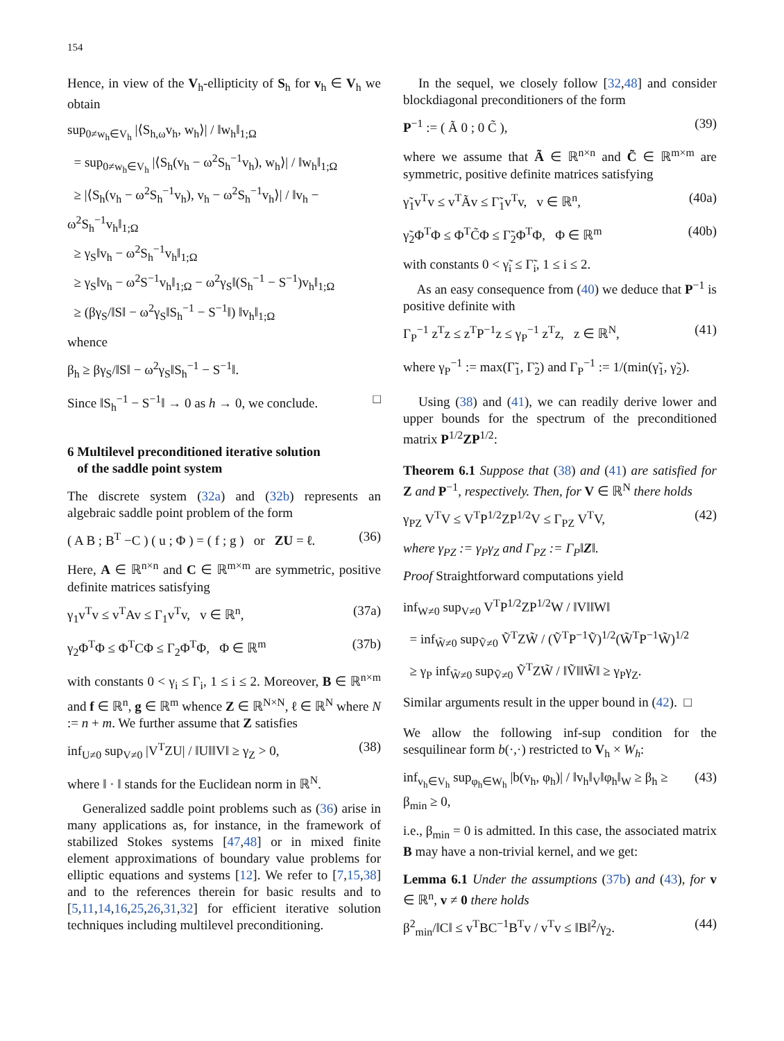154
Hence, in view of the V<sub>h</sub>-ellipticity of S<sub>h</sub> for v<sub>h</sub> ∈ V<sub>h</sub> we obtain
sup<sub>0≠w<sub>h</sub>∈V<sub>h</sub></sub> |⟨S<sub>h,ω</sub>v<sub>h</sub>, w<sub>h</sub>⟩| / ‖w<sub>h</sub>‖<sub>1;Ω</sub>
= sup<sub>0≠w<sub>h</sub>∈V<sub>h</sub></sub> |⟨S<sub>h</sub>(v<sub>h</sub> − ω<sup>2</sup>S<sub>h</sub><sup>−1</sup>v<sub>h</sub>), w<sub>h</sub>⟩| / ‖w<sub>h</sub>‖<sub>1;Ω</sub>
≥ |⟨S<sub>h</sub>(v<sub>h</sub> − ω<sup>2</sup>S<sub>h</sub><sup>−1</sup>v<sub>h</sub>), v<sub>h</sub> − ω<sup>2</sup>S<sub>h</sub><sup>−1</sup>v<sub>h</sub>⟩| / ‖v<sub>h</sub> − ω<sup>2</sup>S<sub>h</sub><sup>−1</sup>v<sub>h</sub>‖<sub>1;Ω</sub>
≥ γ<sub>S</sub>‖v<sub>h</sub> − ω<sup>2</sup>S<sub>h</sub><sup>−1</sup>v<sub>h</sub>‖<sub>1;Ω</sub>
≥ γ<sub>S</sub>‖v<sub>h</sub> − ω<sup>2</sup>S<sup>−1</sup>v<sub>h</sub>‖<sub>1;Ω</sub> − ω<sup>2</sup>γ<sub>S</sub>‖(S<sub>h</sub><sup>−1</sup> − S<sup>−1</sup>)v<sub>h</sub>‖<sub>1;Ω</sub>
≥ (βγ<sub>S</sub>/‖S‖ − ω<sup>2</sup>γ<sub>S</sub>‖S<sub>h</sub><sup>−1</sup> − S<sup>−1</sup>‖) ‖v<sub>h</sub>‖<sub>1;Ω</sub>
whence
β<sub>h</sub> ≥ βγ<sub>S</sub>/‖S‖ − ω<sup>2</sup>γ<sub>S</sub>‖S<sub>h</sub><sup>−1</sup> − S<sup>−1</sup>‖.
Since ‖S<sub>h</sub><sup>−1</sup> − S<sup>−1</sup>‖ → 0 as h → 0, we conclude. □
6 Multilevel preconditioned iterative solution
of the saddle point system
The discrete system (32a) and (32b) represents an algebraic saddle point problem of the form
( A B ; B<sup>T</sup> −C ) ( u ; Φ ) = ( f ; g ) or ZU = ℓ. (36)
Here, A ∈ ℝ<sup>n×n</sup> and C ∈ ℝ<sup>m×m</sup> are symmetric, positive definite matrices satisfying
γ<sub>1</sub>v<sup>T</sup>v ≤ v<sup>T</sup>Av ≤ Γ<sub>1</sub>v<sup>T</sup>v, v ∈ ℝ<sup>n</sup>, (37a)
γ<sub>2</sub>Φ<sup>T</sup>Φ ≤ Φ<sup>T</sup>CΦ ≤ Γ<sub>2</sub>Φ<sup>T</sup>Φ, Φ ∈ ℝ<sup>m</sup> (37b)
with constants 0 < γ<sub>i</sub> ≤ Γ<sub>i</sub>, 1 ≤ i ≤ 2. Moreover, B ∈ ℝ<sup>n×m</sup> and f ∈ ℝ<sup>n</sup>, g ∈ ℝ<sup>m</sup> whence Z ∈ ℝ<sup>N×N</sup>, ℓ ∈ ℝ<sup>N</sup> where N := n + m. We further assume that Z satisfies
inf<sub>U≠0</sub> sup<sub>V≠0</sub> |V<sup>T</sup>ZU| / ‖U‖‖V‖ ≥ γ<sub>Z</sub> > 0, (38)
where ‖ · ‖ stands for the Euclidean norm in ℝ<sup>N</sup>.
Generalized saddle point problems such as (36) arise in many applications as, for instance, in the framework of stabilized Stokes systems [47,48] or in mixed finite element approximations of boundary value problems for elliptic equations and systems [12]. We refer to [7,15,38] and to the references therein for basic results and to [5,11,14,16,25,26,31,32] for efficient iterative solution techniques including multilevel preconditioning.
In the sequel, we closely follow [32,48] and consider blockdiagonal preconditioners of the form
P<sup>−1</sup> := ( Ã 0 ; 0 C̃ ), (39)
where we assume that Ã ∈ ℝ<sup>n×n</sup> and C̃ ∈ ℝ<sup>m×m</sup> are symmetric, positive definite matrices satisfying
γ̃<sub>1</sub>v<sup>T</sup>v ≤ v<sup>T</sup>Ãv ≤ Γ̃<sub>1</sub>v<sup>T</sup>v, v ∈ ℝ<sup>n</sup>, (40a)
γ̃<sub>2</sub>Φ<sup>T</sup>Φ ≤ Φ<sup>T</sup>C̃Φ ≤ Γ̃<sub>2</sub>Φ<sup>T</sup>Φ, Φ ∈ ℝ<sup>m</sup> (40b)
with constants 0 < γ̃<sub>i</sub> ≤ Γ̃<sub>i</sub>, 1 ≤ i ≤ 2.
As an easy consequence from (40) we deduce that P<sup>−1</sup> is positive definite with
Γ<sub>P</sub><sup>−1</sup> z<sup>T</sup>z ≤ z<sup>T</sup>P<sup>−1</sup>z ≤ γ<sub>P</sub><sup>−1</sup> z<sup>T</sup>z, z ∈ ℝ<sup>N</sup>, (41)
where γ<sub>P</sub><sup>−1</sup> := max(Γ̃<sub>1</sub>, Γ̃<sub>2</sub>) and Γ<sub>P</sub><sup>−1</sup> := 1/(min(γ̃<sub>1</sub>, γ̃<sub>2</sub>).
Using (38) and (41), we can readily derive lower and upper bounds for the spectrum of the preconditioned matrix P<sup>1/2</sup>ZP<sup>1/2</sup>:
Theorem 6.1 Suppose that (38) and (41) are satisfied for Z and P<sup>−1</sup>, respectively. Then, for V ∈ ℝ<sup>N</sup> there holds
γ<sub>PZ</sub> V<sup>T</sup>V ≤ V<sup>T</sup>P<sup>1/2</sup>ZP<sup>1/2</sup>V ≤ Γ<sub>PZ</sub> V<sup>T</sup>V, (42)
where γ<sub>PZ</sub> := γ<sub>P</sub>γ<sub>Z</sub> and Γ<sub>PZ</sub> := Γ<sub>P</sub>‖Z‖.
Proof Straightforward computations yield
inf<sub>W≠0</sub> sup<sub>V≠0</sub> V<sup>T</sup>P<sup>1/2</sup>ZP<sup>1/2</sup>W / ‖V‖‖W‖
= inf<sub>W̃≠0</sub> sup<sub>Ṽ≠0</sub> Ṽ<sup>T</sup>ZW̃ / (Ṽ<sup>T</sup>P<sup>−1</sup>Ṽ)<sup>1/2</sup>(W̃<sup>T</sup>P<sup>−1</sup>W̃)<sup>1/2</sup>
≥ γ<sub>P</sub> inf<sub>W̃≠0</sub> sup<sub>Ṽ≠0</sub> Ṽ<sup>T</sup>ZW̃ / ‖Ṽ‖‖W̃‖ ≥ γ<sub>P</sub>γ<sub>Z</sub>.
Similar arguments result in the upper bound in (42). □
We allow the following inf-sup condition for the sesquilinear form b(·,·) restricted to V<sub>h</sub> × W<sub>h</sub>:
inf<sub>v<sub>h</sub>∈V<sub>h</sub></sub> sup<sub>φ<sub>h</sub>∈W<sub>h</sub></sub> |b(v<sub>h</sub>, φ<sub>h</sub>)| / ‖v<sub>h</sub>‖<sub>V</sub>‖φ<sub>h</sub>‖<sub>W</sub> ≥ β<sub>h</sub> ≥ β<sub>min</sub> ≥ 0, (43)
i.e., β<sub>min</sub> = 0 is admitted. In this case, the associated matrix B may have a non-trivial kernel, and we get:
Lemma 6.1 Under the assumptions (37b) and (43), for v ∈ ℝ<sup>n</sup>, v ≠ 0 there holds
β<sup>2</sup><sub>min</sub>/‖C‖ ≤ v<sup>T</sup>BC<sup>−1</sup>B<sup>T</sup>v / v<sup>T</sup>v ≤ ‖B‖<sup>2</sup>/γ<sub>2</sub>. (44)